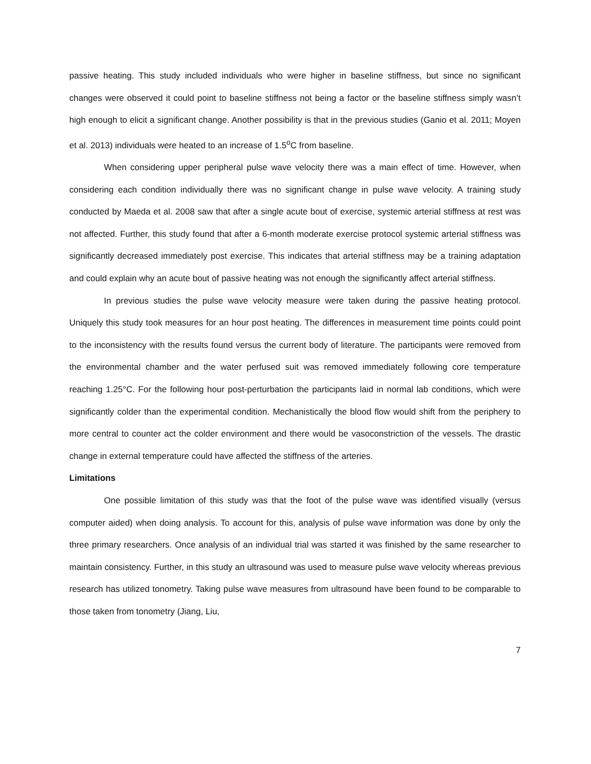passive heating. This study included individuals who were higher in baseline stiffness, but since no significant changes were observed it could point to baseline stiffness not being a factor or the baseline stiffness simply wasn’t high enough to elicit a significant change. Another possibility is that in the previous studies (Ganio et al. 2011; Moyen et al. 2013) individuals were heated to an increase of 1.5<sup>o</sup>C from baseline.
When considering upper peripheral pulse wave velocity there was a main effect of time. However, when considering each condition individually there was no significant change in pulse wave velocity. A training study conducted by Maeda et al. 2008 saw that after a single acute bout of exercise, systemic arterial stiffness at rest was not affected. Further, this study found that after a 6-month moderate exercise protocol systemic arterial stiffness was significantly decreased immediately post exercise. This indicates that arterial stiffness may be a training adaptation and could explain why an acute bout of passive heating was not enough the significantly affect arterial stiffness.
In previous studies the pulse wave velocity measure were taken during the passive heating protocol. Uniquely this study took measures for an hour post heating. The differences in measurement time points could point to the inconsistency with the results found versus the current body of literature. The participants were removed from the environmental chamber and the water perfused suit was removed immediately following core temperature reaching 1.25°C. For the following hour post-perturbation the participants laid in normal lab conditions, which were significantly colder than the experimental condition. Mechanistically the blood flow would shift from the periphery to more central to counter act the colder environment and there would be vasoconstriction of the vessels. The drastic change in external temperature could have affected the stiffness of the arteries.
Limitations
One possible limitation of this study was that the foot of the pulse wave was identified visually (versus computer aided) when doing analysis. To account for this, analysis of pulse wave information was done by only the three primary researchers. Once analysis of an individual trial was started it was finished by the same researcher to maintain consistency. Further, in this study an ultrasound was used to measure pulse wave velocity whereas previous research has utilized tonometry. Taking pulse wave measures from ultrasound have been found to be comparable to those taken from tonometry (Jiang, Liu,
7